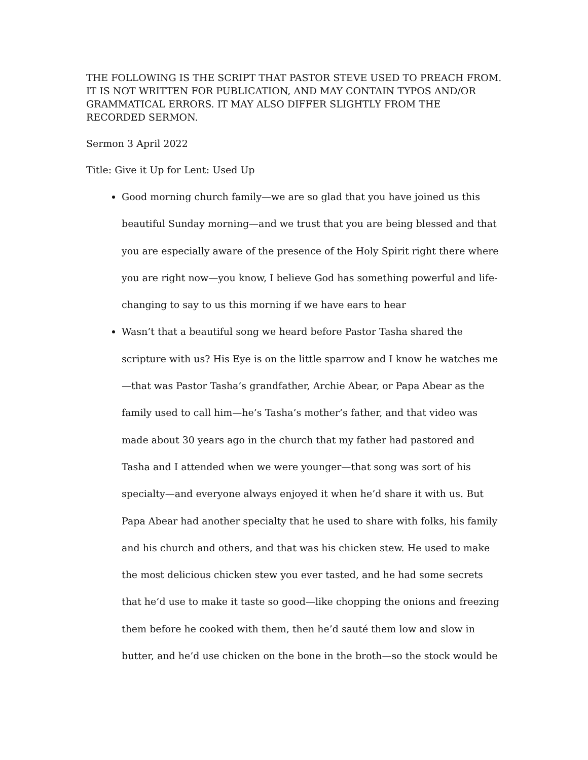THE FOLLOWING IS THE SCRIPT THAT PASTOR STEVE USED TO PREACH FROM. IT IS NOT WRITTEN FOR PUBLICATION, AND MAY CONTAIN TYPOS AND/OR GRAMMATICAL ERRORS. IT MAY ALSO DIFFER SLIGHTLY FROM THE RECORDED SERMON.
Sermon 3 April 2022
Title: Give it Up for Lent: Used Up
Good morning church family—we are so glad that you have joined us this beautiful Sunday morning—and we trust that you are being blessed and that you are especially aware of the presence of the Holy Spirit right there where you are right now—you know, I believe God has something powerful and life-changing to say to us this morning if we have ears to hear
Wasn’t that a beautiful song we heard before Pastor Tasha shared the scripture with us? His Eye is on the little sparrow and I know he watches me—that was Pastor Tasha’s grandfather, Archie Abear, or Papa Abear as the family used to call him—he’s Tasha’s mother’s father, and that video was made about 30 years ago in the church that my father had pastored and Tasha and I attended when we were younger—that song was sort of his specialty—and everyone always enjoyed it when he’d share it with us. But Papa Abear had another specialty that he used to share with folks, his family and his church and others, and that was his chicken stew. He used to make the most delicious chicken stew you ever tasted, and he had some secrets that he’d use to make it taste so good—like chopping the onions and freezing them before he cooked with them, then he’d sauté them low and slow in butter, and he’d use chicken on the bone in the broth—so the stock would be